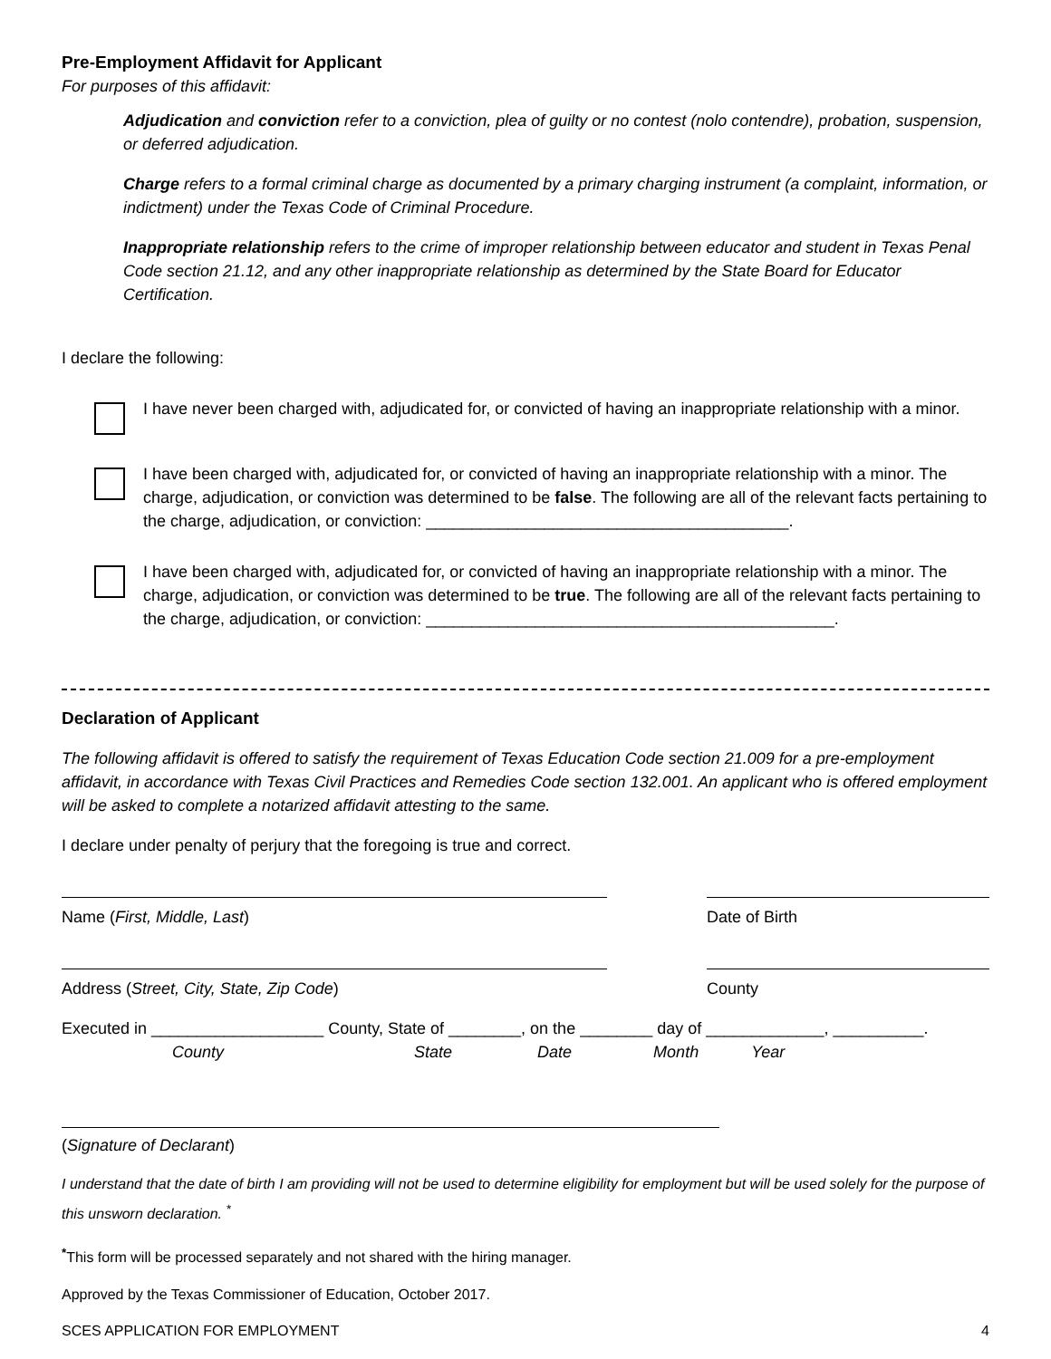Pre-Employment Affidavit for Applicant
For purposes of this affidavit:
Adjudication and conviction refer to a conviction, plea of guilty or no contest (nolo contendre), probation, suspension, or deferred adjudication.
Charge refers to a formal criminal charge as documented by a primary charging instrument (a complaint, information, or indictment) under the Texas Code of Criminal Procedure.
Inappropriate relationship refers to the crime of improper relationship between educator and student in Texas Penal Code section 21.12, and any other inappropriate relationship as determined by the State Board for Educator Certification.
I declare the following:
I have never been charged with, adjudicated for, or convicted of having an inappropriate relationship with a minor.
I have been charged with, adjudicated for, or convicted of having an inappropriate relationship with a minor. The charge, adjudication, or conviction was determined to be false. The following are all of the relevant facts pertaining to the charge, adjudication, or conviction: ________________________________________.
I have been charged with, adjudicated for, or convicted of having an inappropriate relationship with a minor. The charge, adjudication, or conviction was determined to be true. The following are all of the relevant facts pertaining to the charge, adjudication, or conviction: _____________________________________________.
Declaration of Applicant
The following affidavit is offered to satisfy the requirement of Texas Education Code section 21.009 for a pre-employment affidavit, in accordance with Texas Civil Practices and Remedies Code section 132.001. An applicant who is offered employment will be asked to complete a notarized affidavit attesting to the same.
I declare under penalty of perjury that the foregoing is true and correct.
Name (First, Middle, Last) Date of Birth
Address (Street, City, State, Zip Code) County
Executed in ___________________ County, State of ________, on the ________ day of _____________, __________.
County State Date Month Year
(Signature of Declarant)
I understand that the date of birth I am providing will not be used to determine eligibility for employment but will be used solely for the purpose of this unsworn declaration. <sup>*</sup>
<sup>*</sup> This form will be processed separately and not shared with the hiring manager.
Approved by the Texas Commissioner of Education, October 2017.
SCES APPLICATION FOR EMPLOYMENT 4